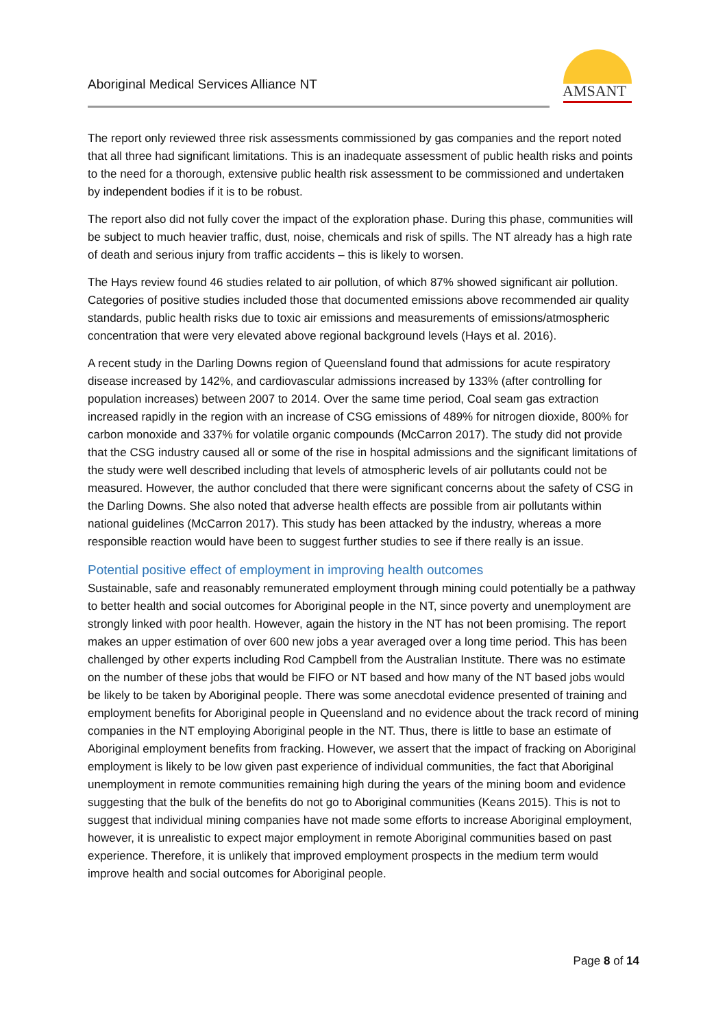Aboriginal Medical Services Alliance NT
AMSANT
The report only reviewed three risk assessments commissioned by gas companies and the report noted that all three had significant limitations. This is an inadequate assessment of public health risks and points to the need for a thorough, extensive public health risk assessment to be commissioned and undertaken by independent bodies if it is to be robust.
The report also did not fully cover the impact of the exploration phase. During this phase, communities will be subject to much heavier traffic, dust, noise, chemicals and risk of spills. The NT already has a high rate of death and serious injury from traffic accidents – this is likely to worsen.
The Hays review found 46 studies related to air pollution, of which 87% showed significant air pollution. Categories of positive studies included those that documented emissions above recommended air quality standards, public health risks due to toxic air emissions and measurements of emissions/atmospheric concentration that were very elevated above regional background levels (Hays et al. 2016).
A recent study in the Darling Downs region of Queensland found that admissions for acute respiratory disease increased by 142%, and cardiovascular admissions increased by 133% (after controlling for population increases) between 2007 to 2014. Over the same time period, Coal seam gas extraction increased rapidly in the region with an increase of CSG emissions of 489% for nitrogen dioxide, 800% for carbon monoxide and 337% for volatile organic compounds (McCarron 2017). The study did not provide that the CSG industry caused all or some of the rise in hospital admissions and the significant limitations of the study were well described including that levels of atmospheric levels of air pollutants could not be measured. However, the author concluded that there were significant concerns about the safety of CSG in the Darling Downs. She also noted that adverse health effects are possible from air pollutants within national guidelines (McCarron 2017). This study has been attacked by the industry, whereas a more responsible reaction would have been to suggest further studies to see if there really is an issue.
Potential positive effect of employment in improving health outcomes
Sustainable, safe and reasonably remunerated employment through mining could potentially be a pathway to better health and social outcomes for Aboriginal people in the NT, since poverty and unemployment are strongly linked with poor health. However, again the history in the NT has not been promising. The report makes an upper estimation of over 600 new jobs a year averaged over a long time period. This has been challenged by other experts including Rod Campbell from the Australian Institute. There was no estimate on the number of these jobs that would be FIFO or NT based and how many of the NT based jobs would be likely to be taken by Aboriginal people. There was some anecdotal evidence presented of training and employment benefits for Aboriginal people in Queensland and no evidence about the track record of mining companies in the NT employing Aboriginal people in the NT. Thus, there is little to base an estimate of Aboriginal employment benefits from fracking. However, we assert that the impact of fracking on Aboriginal employment is likely to be low given past experience of individual communities, the fact that Aboriginal unemployment in remote communities remaining high during the years of the mining boom and evidence suggesting that the bulk of the benefits do not go to Aboriginal communities (Keans 2015). This is not to suggest that individual mining companies have not made some efforts to increase Aboriginal employment, however, it is unrealistic to expect major employment in remote Aboriginal communities based on past experience. Therefore, it is unlikely that improved employment prospects in the medium term would improve health and social outcomes for Aboriginal people.
Page 8 of 14